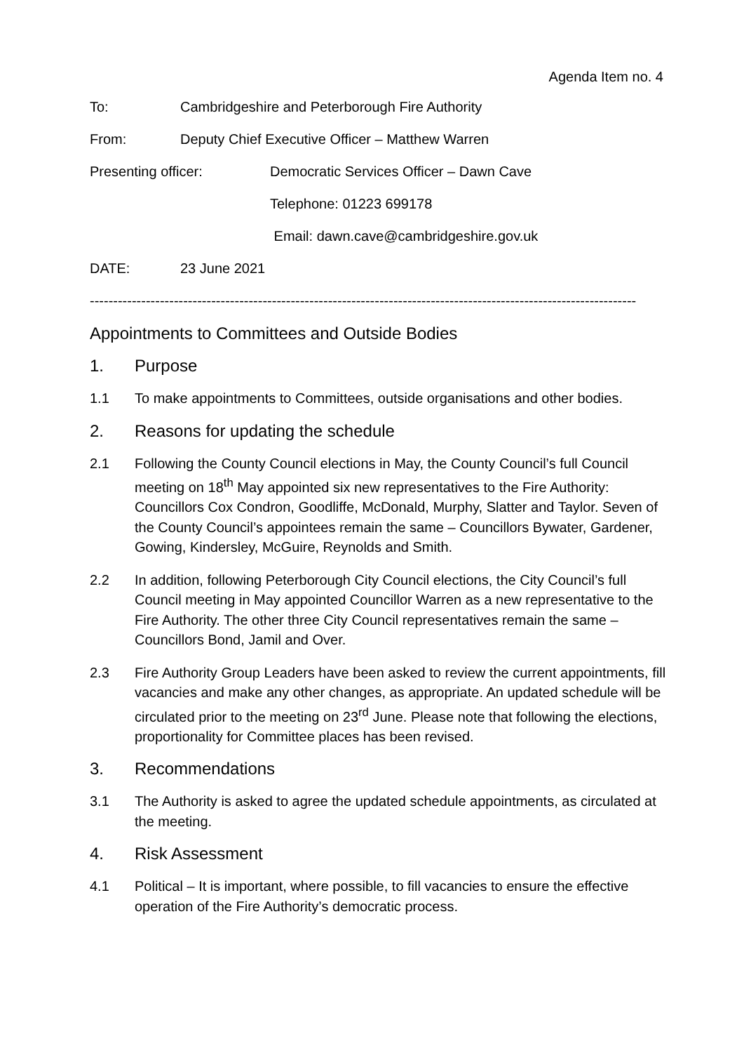Agenda Item no. 4
To: Cambridgeshire and Peterborough Fire Authority
From: Deputy Chief Executive Officer – Matthew Warren
Presenting officer: Democratic Services Officer – Dawn Cave
Telephone: 01223 699178
Email: dawn.cave@cambridgeshire.gov.uk
DATE: 23 June 2021
---------------------------------------------------------------------------------------------------------------------
Appointments to Committees and Outside Bodies
1. Purpose
1.1 To make appointments to Committees, outside organisations and other bodies.
2. Reasons for updating the schedule
2.1 Following the County Council elections in May, the County Council’s full Council meeting on 18<sup>th</sup> May appointed six new representatives to the Fire Authority: Councillors Cox Condron, Goodliffe, McDonald, Murphy, Slatter and Taylor. Seven of the County Council’s appointees remain the same – Councillors Bywater, Gardener, Gowing, Kindersley, McGuire, Reynolds and Smith.
2.2 In addition, following Peterborough City Council elections, the City Council’s full Council meeting in May appointed Councillor Warren as a new representative to the Fire Authority. The other three City Council representatives remain the same – Councillors Bond, Jamil and Over.
2.3 Fire Authority Group Leaders have been asked to review the current appointments, fill vacancies and make any other changes, as appropriate. An updated schedule will be circulated prior to the meeting on 23<sup>rd</sup> June. Please note that following the elections, proportionality for Committee places has been revised.
3. Recommendations
3.1 The Authority is asked to agree the updated schedule appointments, as circulated at the meeting.
4. Risk Assessment
4.1 Political – It is important, where possible, to fill vacancies to ensure the effective operation of the Fire Authority’s democratic process.